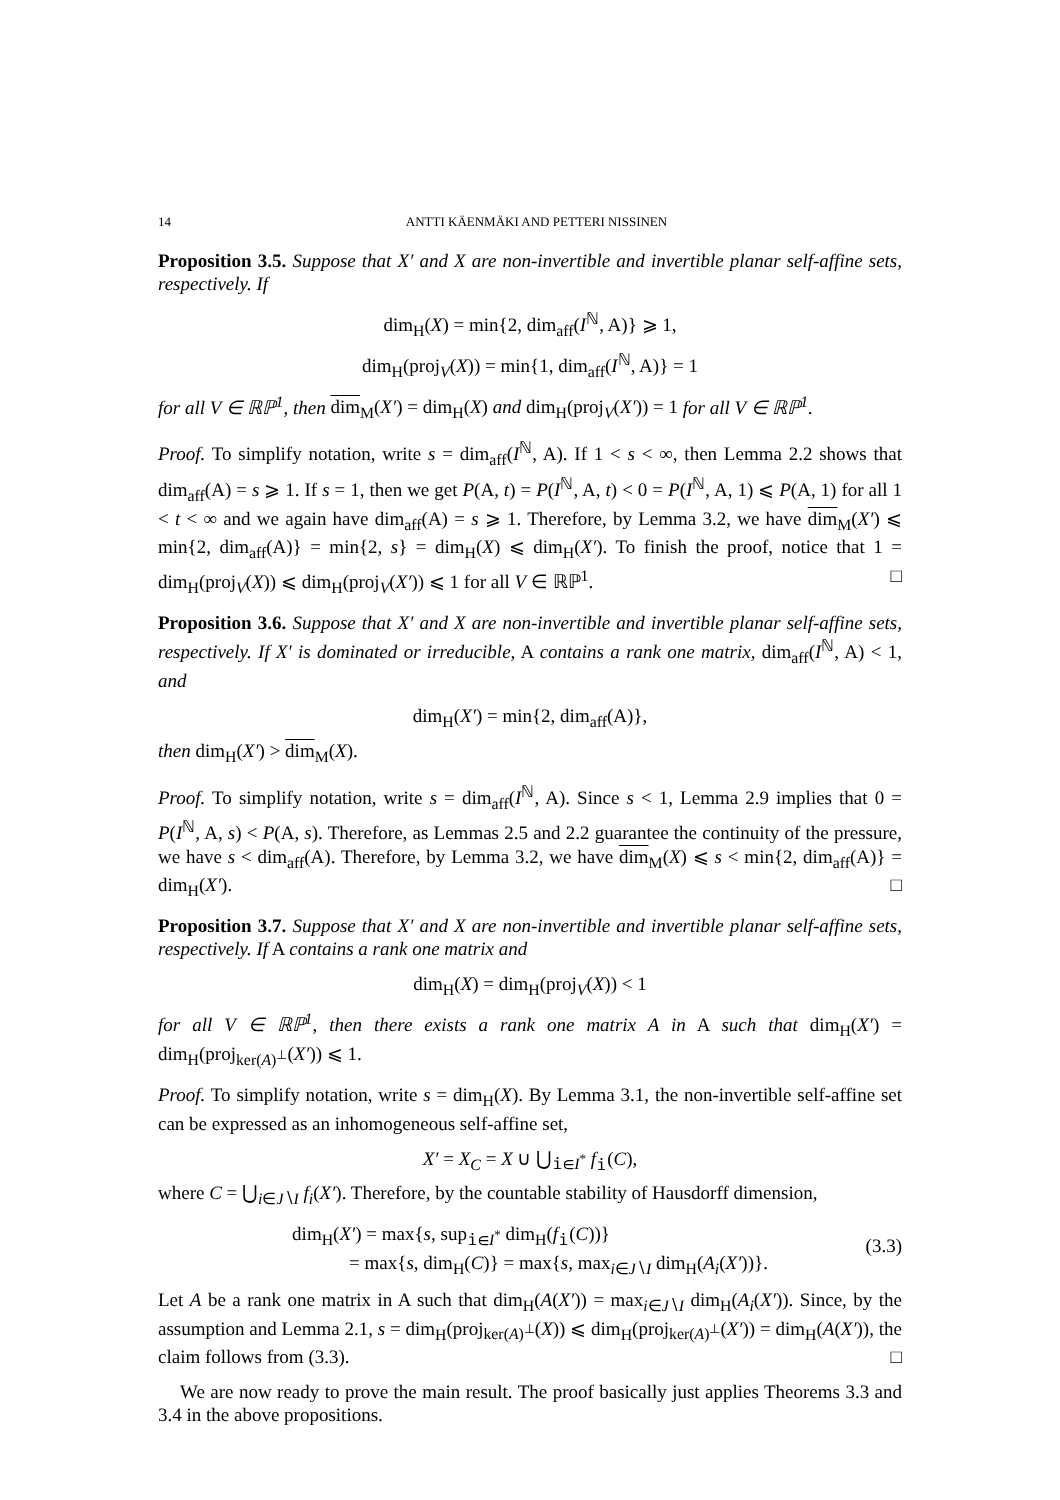14 ANTTI KÄENMÄKI AND PETTERI NISSINEN
Proposition 3.5. Suppose that X′ and X are non-invertible and invertible planar self-affine sets, respectively. If
dim<sub>H</sub>(X) = min{2, dim<sub>aff</sub>(I<sup>ℕ</sup>, A)} ⩾ 1,
dim<sub>H</sub>(proj<sub>V</sub>(X)) = min{1, dim<sub>aff</sub>(I<sup>ℕ</sup>, A)} = 1
for all V ∈ ℝℙ<sup>1</sup>, then dim<sub>M</sub>(X′) = dim<sub>H</sub>(X) and dim<sub>H</sub>(proj<sub>V</sub>(X′)) = 1 for all V ∈ ℝℙ<sup>1</sup>.
Proof. To simplify notation, write s = dim<sub>aff</sub>(I<sup>ℕ</sup>, A). If 1 < s < ∞, then Lemma 2.2 shows that dim<sub>aff</sub>(A) = s ⩾ 1. If s = 1, then we get P(A, t) = P(I<sup>ℕ</sup>, A, t) < 0 = P(I<sup>ℕ</sup>, A, 1) ⩽ P(A, 1) for all 1 < t < ∞ and we again have dim<sub>aff</sub>(A) = s ⩾ 1. Therefore, by Lemma 3.2, we have dim<sub>M</sub>(X′) ⩽ min{2, dim<sub>aff</sub>(A)} = min{2, s} = dim<sub>H</sub>(X) ⩽ dim<sub>H</sub>(X′). To finish the proof, notice that 1 = dim<sub>H</sub>(proj<sub>V</sub>(X)) ⩽ dim<sub>H</sub>(proj<sub>V</sub>(X′)) ⩽ 1 for all V ∈ ℝℙ<sup>1</sup>. □
Proposition 3.6. Suppose that X′ and X are non-invertible and invertible planar self-affine sets, respectively. If X′ is dominated or irreducible, A contains a rank one matrix, dim<sub>aff</sub>(I<sup>ℕ</sup>, A) < 1, and
dim<sub>H</sub>(X′) = min{2, dim<sub>aff</sub>(A)},
then dim<sub>H</sub>(X′) > dim<sub>M</sub>(X).
Proof. To simplify notation, write s = dim<sub>aff</sub>(I<sup>ℕ</sup>, A). Since s < 1, Lemma 2.9 implies that 0 = P(I<sup>ℕ</sup>, A, s) < P(A, s). Therefore, as Lemmas 2.5 and 2.2 guarantee the continuity of the pressure, we have s < dim<sub>aff</sub>(A). Therefore, by Lemma 3.2, we have dim<sub>M</sub>(X) ⩽ s < min{2, dim<sub>aff</sub>(A)} = dim<sub>H</sub>(X′). □
Proposition 3.7. Suppose that X′ and X are non-invertible and invertible planar self-affine sets, respectively. If A contains a rank one matrix and
dim<sub>H</sub>(X) = dim<sub>H</sub>(proj<sub>V</sub>(X)) < 1
for all V ∈ ℝℙ<sup>1</sup>, then there exists a rank one matrix A in A such that dim<sub>H</sub>(X′) = dim<sub>H</sub>(proj<sub>ker(A)<sup>⊥</sup></sub>(X′)) ⩽ 1.
Proof. To simplify notation, write s = dim<sub>H</sub>(X). By Lemma 3.1, the non-invertible self-affine set can be expressed as an inhomogeneous self-affine set,
X′ = X<sub>C</sub> = X ∪ ⋃<sub>𝚒∈I<sup>*</sup></sub> f<sub>𝚒</sub>(C),
where C = ⋃<sub>i∈J∖I</sub> f<sub>i</sub>(X′). Therefore, by the countable stability of Hausdorff dimension,
dim<sub>H</sub>(X′) = max{s, sup<sub>𝚒∈I<sup>*</sup></sub> dim<sub>H</sub>(f<sub>𝚒</sub>(C))}
= max{s, dim<sub>H</sub>(C)} = max{s, max<sub>i∈J∖I</sub> dim<sub>H</sub>(A<sub>i</sub>(X′))}.
(3.3)
Let A be a rank one matrix in A such that dim<sub>H</sub>(A(X′)) = max<sub>i∈J∖I</sub> dim<sub>H</sub>(A<sub>i</sub>(X′)). Since, by the assumption and Lemma 2.1, s = dim<sub>H</sub>(proj<sub>ker(A)<sup>⊥</sup></sub>(X)) ⩽ dim<sub>H</sub>(proj<sub>ker(A)<sup>⊥</sup></sub>(X′)) = dim<sub>H</sub>(A(X′)), the claim follows from (3.3). □
We are now ready to prove the main result. The proof basically just applies Theorems 3.3 and 3.4 in the above propositions.